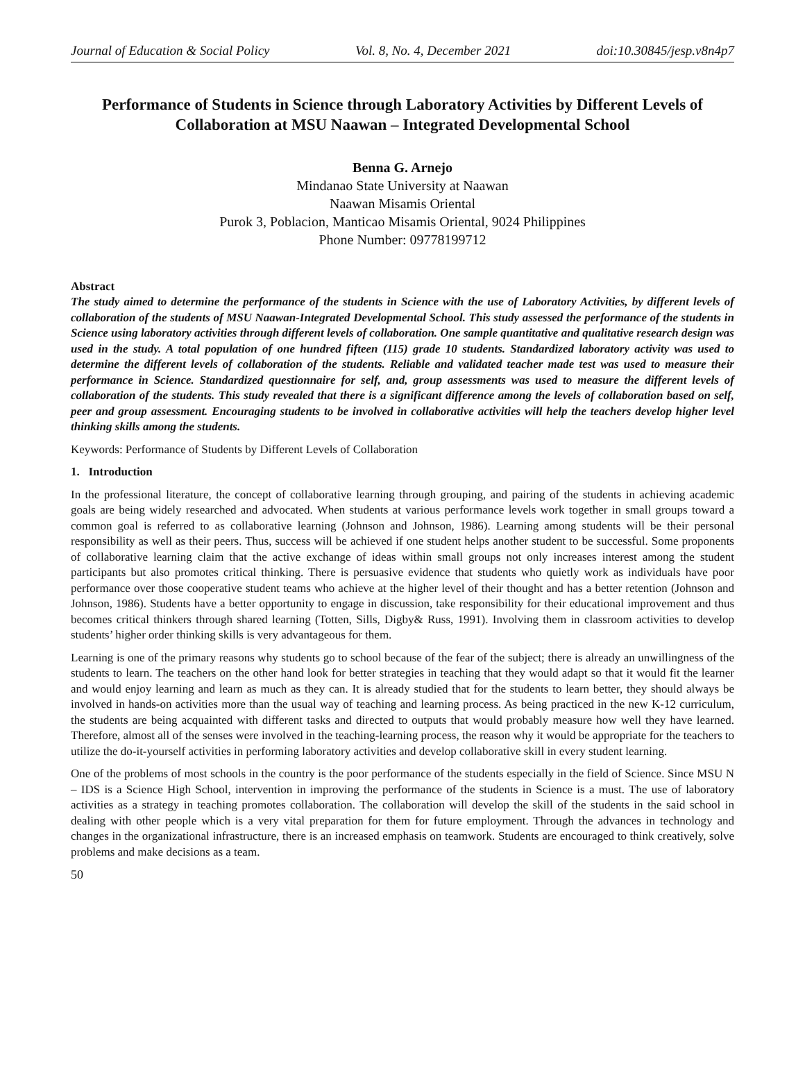Journal of Education & Social Policy Vol. 8, No. 4, December 2021 doi:10.30845/jesp.v8n4p7
Performance of Students in Science through Laboratory Activities by Different Levels of Collaboration at MSU Naawan – Integrated Developmental School
Benna G. Arnejo
Mindanao State University at Naawan
Naawan Misamis Oriental
Purok 3, Poblacion, Manticao Misamis Oriental, 9024 Philippines
Phone Number: 09778199712
Abstract
The study aimed to determine the performance of the students in Science with the use of Laboratory Activities, by different levels of collaboration of the students of MSU Naawan-Integrated Developmental School. This study assessed the performance of the students in Science using laboratory activities through different levels of collaboration. One sample quantitative and qualitative research design was used in the study. A total population of one hundred fifteen (115) grade 10 students. Standardized laboratory activity was used to determine the different levels of collaboration of the students. Reliable and validated teacher made test was used to measure their performance in Science. Standardized questionnaire for self, and, group assessments was used to measure the different levels of collaboration of the students. This study revealed that there is a significant difference among the levels of collaboration based on self, peer and group assessment. Encouraging students to be involved in collaborative activities will help the teachers develop higher level thinking skills among the students.
Keywords: Performance of Students by Different Levels of Collaboration
1. Introduction
In the professional literature, the concept of collaborative learning through grouping, and pairing of the students in achieving academic goals are being widely researched and advocated. When students at various performance levels work together in small groups toward a common goal is referred to as collaborative learning (Johnson and Johnson, 1986). Learning among students will be their personal responsibility as well as their peers. Thus, success will be achieved if one student helps another student to be successful. Some proponents of collaborative learning claim that the active exchange of ideas within small groups not only increases interest among the student participants but also promotes critical thinking. There is persuasive evidence that students who quietly work as individuals have poor performance over those cooperative student teams who achieve at the higher level of their thought and has a better retention (Johnson and Johnson, 1986). Students have a better opportunity to engage in discussion, take responsibility for their educational improvement and thus becomes critical thinkers through shared learning (Totten, Sills, Digby& Russ, 1991). Involving them in classroom activities to develop students’ higher order thinking skills is very advantageous for them.
Learning is one of the primary reasons why students go to school because of the fear of the subject; there is already an unwillingness of the students to learn. The teachers on the other hand look for better strategies in teaching that they would adapt so that it would fit the learner and would enjoy learning and learn as much as they can. It is already studied that for the students to learn better, they should always be involved in hands-on activities more than the usual way of teaching and learning process. As being practiced in the new K-12 curriculum, the students are being acquainted with different tasks and directed to outputs that would probably measure how well they have learned. Therefore, almost all of the senses were involved in the teaching-learning process, the reason why it would be appropriate for the teachers to utilize the do-it-yourself activities in performing laboratory activities and develop collaborative skill in every student learning.
One of the problems of most schools in the country is the poor performance of the students especially in the field of Science. Since MSU N – IDS is a Science High School, intervention in improving the performance of the students in Science is a must. The use of laboratory activities as a strategy in teaching promotes collaboration. The collaboration will develop the skill of the students in the said school in dealing with other people which is a very vital preparation for them for future employment. Through the advances in technology and changes in the organizational infrastructure, there is an increased emphasis on teamwork. Students are encouraged to think creatively, solve problems and make decisions as a team.
50